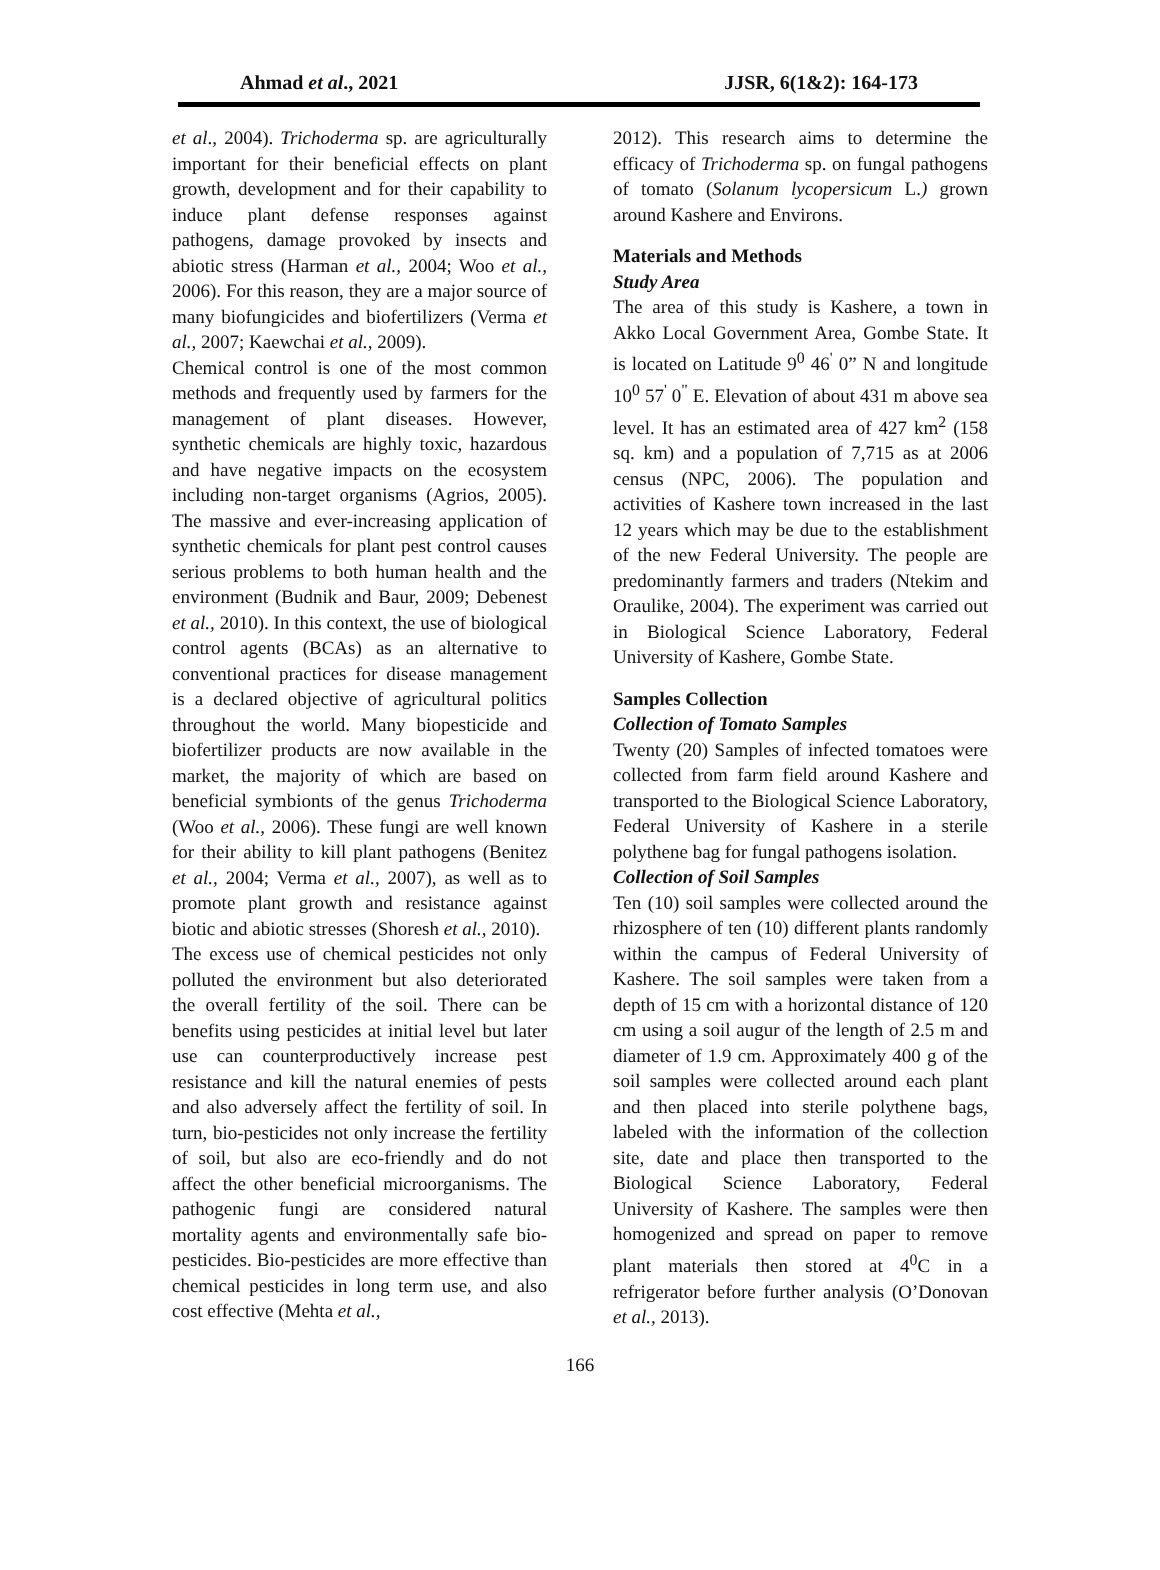Ahmad et al., 2021 JJSR, 6(1&2): 164-173
et al., 2004). Trichoderma sp. are agriculturally important for their beneficial effects on plant growth, development and for their capability to induce plant defense responses against pathogens, damage provoked by insects and abiotic stress (Harman et al., 2004; Woo et al., 2006). For this reason, they are a major source of many biofungicides and biofertilizers (Verma et al., 2007; Kaewchai et al., 2009).
Chemical control is one of the most common methods and frequently used by farmers for the management of plant diseases. However, synthetic chemicals are highly toxic, hazardous and have negative impacts on the ecosystem including non-target organisms (Agrios, 2005). The massive and ever-increasing application of synthetic chemicals for plant pest control causes serious problems to both human health and the environment (Budnik and Baur, 2009; Debenest et al., 2010). In this context, the use of biological control agents (BCAs) as an alternative to conventional practices for disease management is a declared objective of agricultural politics throughout the world. Many biopesticide and biofertilizer products are now available in the market, the majority of which are based on beneficial symbionts of the genus Trichoderma (Woo et al., 2006). These fungi are well known for their ability to kill plant pathogens (Benitez et al., 2004; Verma et al., 2007), as well as to promote plant growth and resistance against biotic and abiotic stresses (Shoresh et al., 2010).
The excess use of chemical pesticides not only polluted the environment but also deteriorated the overall fertility of the soil. There can be benefits using pesticides at initial level but later use can counterproductively increase pest resistance and kill the natural enemies of pests and also adversely affect the fertility of soil. In turn, bio-pesticides not only increase the fertility of soil, but also are eco-friendly and do not affect the other beneficial microorganisms. The pathogenic fungi are considered natural mortality agents and environmentally safe bio-pesticides. Bio-pesticides are more effective than chemical pesticides in long term use, and also cost effective (Mehta et al.,
2012). This research aims to determine the efficacy of Trichoderma sp. on fungal pathogens of tomato (Solanum lycopersicum L.) grown around Kashere and Environs.
Materials and Methods
Study Area
The area of this study is Kashere, a town in Akko Local Government Area, Gombe State. It is located on Latitude 9<sup>0</sup> 46<sup>'</sup> 0” N and longitude 10<sup>0</sup> 57<sup>'</sup> 0<sup>"</sup> E. Elevation of about 431 m above sea level. It has an estimated area of 427 km<sup>2</sup> (158 sq. km) and a population of 7,715 as at 2006 census (NPC, 2006). The population and activities of Kashere town increased in the last 12 years which may be due to the establishment of the new Federal University. The people are predominantly farmers and traders (Ntekim and Oraulike, 2004). The experiment was carried out in Biological Science Laboratory, Federal University of Kashere, Gombe State.
Samples Collection
Collection of Tomato Samples
Twenty (20) Samples of infected tomatoes were collected from farm field around Kashere and transported to the Biological Science Laboratory, Federal University of Kashere in a sterile polythene bag for fungal pathogens isolation.
Collection of Soil Samples
Ten (10) soil samples were collected around the rhizosphere of ten (10) different plants randomly within the campus of Federal University of Kashere. The soil samples were taken from a depth of 15 cm with a horizontal distance of 120 cm using a soil augur of the length of 2.5 m and diameter of 1.9 cm. Approximately 400 g of the soil samples were collected around each plant and then placed into sterile polythene bags, labeled with the information of the collection site, date and place then transported to the Biological Science Laboratory, Federal University of Kashere. The samples were then homogenized and spread on paper to remove plant materials then stored at 4<sup>0</sup>C in a refrigerator before further analysis (O’Donovan et al., 2013).
166